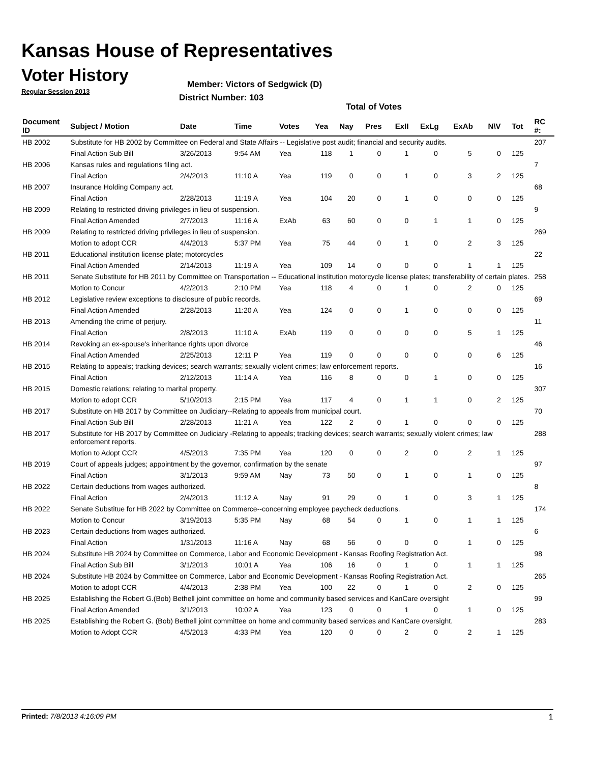Kansas House of Representatives
Voter History
Regular Session 2013
Member: Victors of Sedgwick (D)
District Number: 103
Total of Votes
| Document ID | Subject / Motion | Date | Time | Votes | Yea | Nay | Pres | ExII | ExLg | ExAb | N\V | Tot | RC #: |
| --- | --- | --- | --- | --- | --- | --- | --- | --- | --- | --- | --- | --- | --- |
| HB 2002 | Substitute for HB 2002 by Committee on Federal and State Affairs -- Legislative post audit; financial and security audits. | | | | | | | | | | | | 207 |
| | Final Action Sub Bill | 3/26/2013 | 9:54 AM | Yea | 118 | 1 | 0 | 1 | 0 | 5 | 0 | 125 | |
| HB 2006 | Kansas rules and regulations filing act. | | | | | | | | | | | | 7 |
| | Final Action | 2/4/2013 | 11:10 A | Yea | 119 | 0 | 0 | 1 | 0 | 3 | 2 | 125 | |
| HB 2007 | Insurance Holding Company act. | | | | | | | | | | | | 68 |
| | Final Action | 2/28/2013 | 11:19 A | Yea | 104 | 20 | 0 | 1 | 0 | 0 | 0 | 125 | |
| HB 2009 | Relating to restricted driving privileges in lieu of suspension. | | | | | | | | | | | | 9 |
| | Final Action Amended | 2/7/2013 | 11:16 A | ExAb | 63 | 60 | 0 | 0 | 1 | 1 | 0 | 125 | |
| HB 2009 | Relating to restricted driving privileges in lieu of suspension. | | | | | | | | | | | | 269 |
| | Motion to adopt CCR | 4/4/2013 | 5:37 PM | Yea | 75 | 44 | 0 | 1 | 0 | 2 | 3 | 125 | |
| HB 2011 | Educational institution license plate; motorcycles | | | | | | | | | | | | 22 |
| | Final Action Amended | 2/14/2013 | 11:19 A | Yea | 109 | 14 | 0 | 0 | 0 | 1 | 1 | 125 | |
| HB 2011 | Senate Substitute for HB 2011 by Committee on Transportation -- Educational institution motorcycle license plates; transferability of certain plates. | | | | | | | | | | | | 258 |
| | Motion to Concur | 4/2/2013 | 2:10 PM | Yea | 118 | 4 | 0 | 1 | 0 | 2 | 0 | 125 | |
| HB 2012 | Legislative review exceptions to disclosure of public records. | | | | | | | | | | | | 69 |
| | Final Action Amended | 2/28/2013 | 11:20 A | Yea | 124 | 0 | 0 | 1 | 0 | 0 | 0 | 125 | |
| HB 2013 | Amending the crime of perjury. | | | | | | | | | | | | 11 |
| | Final Action | 2/8/2013 | 11:10 A | ExAb | 119 | 0 | 0 | 0 | 0 | 5 | 1 | 125 | |
| HB 2014 | Revoking an ex-spouse's inheritance rights upon divorce | | | | | | | | | | | | 46 |
| | Final Action Amended | 2/25/2013 | 12:11 P | Yea | 119 | 0 | 0 | 0 | 0 | 0 | 6 | 125 | |
| HB 2015 | Relating to appeals; tracking devices; search warrants; sexually violent crimes; law enforcement reports. | | | | | | | | | | | | 16 |
| | Final Action | 2/12/2013 | 11:14 A | Yea | 116 | 8 | 0 | 0 | 1 | 0 | 0 | 125 | |
| HB 2015 | Domestic relations; relating to marital property. | | | | | | | | | | | | 307 |
| | Motion to adopt CCR | 5/10/2013 | 2:15 PM | Yea | 117 | 4 | 0 | 1 | 1 | 0 | 2 | 125 | |
| HB 2017 | Substitute on HB 2017 by Committee on Judiciary--Relating to appeals from municipal court. | | | | | | | | | | | | 70 |
| | Final Action Sub Bill | 2/28/2013 | 11:21 A | Yea | 122 | 2 | 0 | 1 | 0 | 0 | 0 | 125 | |
| HB 2017 | Substitute for HB 2017 by Committee on Judiciary -Relating to appeals; tracking devices; search warrants; sexually violent crimes; law enforcement reports. | | | | | | | | | | | | 288 |
| | Motion to Adopt CCR | 4/5/2013 | 7:35 PM | Yea | 120 | 0 | 0 | 2 | 0 | 2 | 1 | 125 | |
| HB 2019 | Court of appeals judges; appointment by the governor, confirmation by the senate | | | | | | | | | | | | 97 |
| | Final Action | 3/1/2013 | 9:59 AM | Nay | 73 | 50 | 0 | 1 | 0 | 1 | 0 | 125 | |
| HB 2022 | Certain deductions from wages authorized. | | | | | | | | | | | | 8 |
| | Final Action | 2/4/2013 | 11:12 A | Nay | 91 | 29 | 0 | 1 | 0 | 3 | 1 | 125 | |
| HB 2022 | Senate Substitue for HB 2022 by Committee on Commerce--concerning employee paycheck deductions. | | | | | | | | | | | | 174 |
| | Motion to Concur | 3/19/2013 | 5:35 PM | Nay | 68 | 54 | 0 | 1 | 0 | 1 | 1 | 125 | |
| HB 2023 | Certain deductions from wages authorized. | | | | | | | | | | | | 6 |
| | Final Action | 1/31/2013 | 11:16 A | Nay | 68 | 56 | 0 | 0 | 0 | 1 | 0 | 125 | |
| HB 2024 | Substitute HB 2024 by Committee on Commerce, Labor and Economic Development - Kansas Roofing Registration Act. | | | | | | | | | | | | 98 |
| | Final Action Sub Bill | 3/1/2013 | 10:01 A | Yea | 106 | 16 | 0 | 1 | 0 | 1 | 1 | 125 | |
| HB 2024 | Substitute HB 2024 by Committee on Commerce, Labor and Economic Development - Kansas Roofing Registration Act. | | | | | | | | | | | | 265 |
| | Motion to adopt CCR | 4/4/2013 | 2:38 PM | Yea | 100 | 22 | 0 | 1 | 0 | 2 | 0 | 125 | |
| HB 2025 | Establishing the Robert G.(Bob) Bethell joint committee on home and community based services and KanCare oversight | | | | | | | | | | | | 99 |
| | Final Action Amended | 3/1/2013 | 10:02 A | Yea | 123 | 0 | 0 | 1 | 0 | 1 | 0 | 125 | |
| HB 2025 | Establishing the Robert G. (Bob) Bethell joint committee on home and community based services and KanCare oversight. | | | | | | | | | | | | 283 |
| | Motion to Adopt CCR | 4/5/2013 | 4:33 PM | Yea | 120 | 0 | 0 | 2 | 0 | 2 | 1 | 125 | |
Printed: 7/8/2013 4:16:09 PM 1